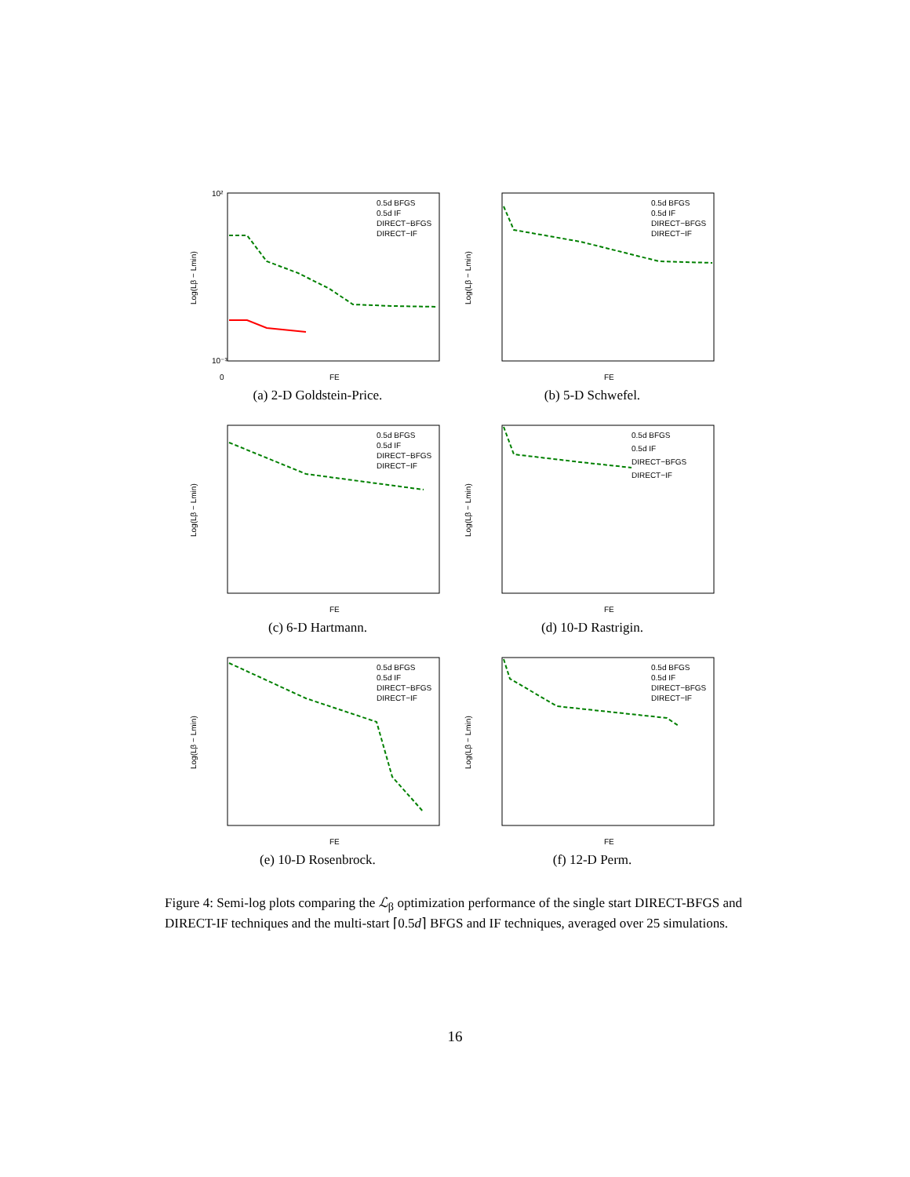10²
10⁻³
0
FE
Log(Lβ − Lmin)
0.5d BFGS
0.5d IF
DIRECT−BFGS
DIRECT−IF
(a) 2-D Goldstein-Price.
Log(Lβ − Lmin)
0.5d BFGS
0.5d IF
DIRECT−BFGS
DIRECT−IF
FE
(b) 5-D Schwefel.
Log(Lβ − Lmin)
0.5d BFGS
0.5d IF
DIRECT−BFGS
DIRECT−IF
FE
(c) 6-D Hartmann.
Log(Lβ − Lmin)
0.5d BFGS
0.5d IF
DIRECT−BFGS
DIRECT−IF
FE
(d) 10-D Rastrigin.
Log(Lβ − Lmin)
0.5d BFGS
0.5d IF
DIRECT−BFGS
DIRECT−IF
FE
(e) 10-D Rosenbrock.
Log(Lβ − Lmin)
0.5d BFGS
0.5d IF
DIRECT−BFGS
DIRECT−IF
FE
(f) 12-D Perm.
Figure 4: Semi-log plots comparing the ℒ<sub>β</sub> optimization performance of the single start DIRECT-BFGS and DIRECT-IF techniques and the multi-start ⌈0.5d⌉ BFGS and IF techniques, averaged over 25 simulations.
16